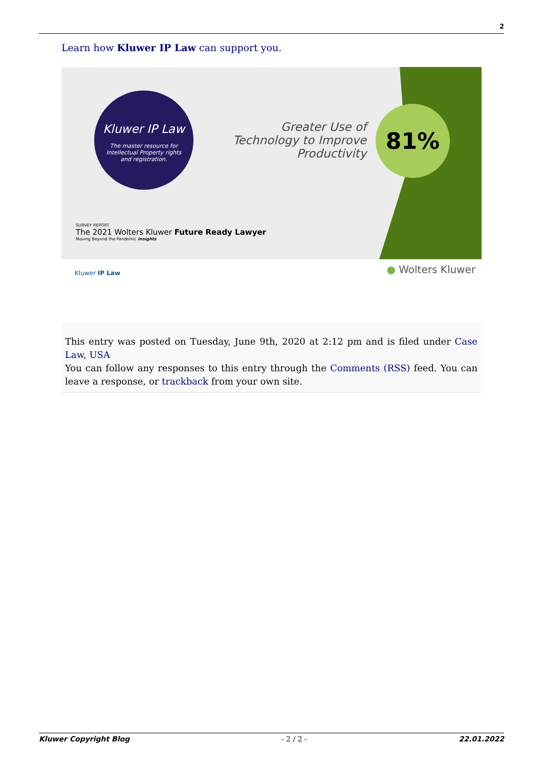2
Learn how Kluwer IP Law can support you.
Kluwer IP Law
The master resource for
Intellectual Property rights
and registration.
Greater Use of Technology to Improve Productivity
81%
SURVEY REPORT
The 2021 Wolters Kluwer Future Ready Lawyer
Moving Beyond the Pandemic Insights
Kluwer IP Law ● Wolters Kluwer
This entry was posted on Tuesday, June 9th, 2020 at 2:12 pm and is filed under Case Law, USA
You can follow any responses to this entry through the Comments (RSS) feed. You can leave a response, or trackback from your own site.
Kluwer Copyright Blog - 2 / 2 - 22.01.2022